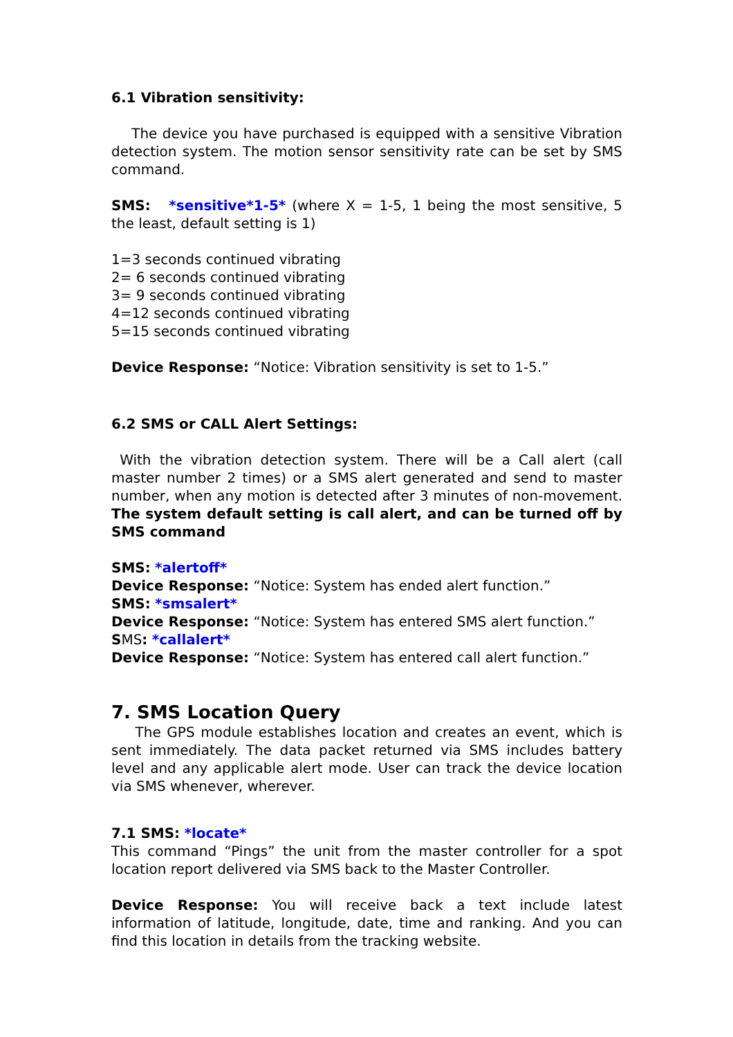6.1 Vibration sensitivity:
The device you have purchased is equipped with a sensitive Vibration detection system. The motion sensor sensitivity rate can be set by SMS command.
SMS: *sensitive*1-5* (where X = 1-5, 1 being the most sensitive, 5 the least, default setting is 1)
1=3 seconds continued vibrating
2= 6 seconds continued vibrating
3= 9 seconds continued vibrating
4=12 seconds continued vibrating
5=15 seconds continued vibrating
Device Response: “Notice: Vibration sensitivity is set to 1-5.”
6.2 SMS or CALL Alert Settings:
With the vibration detection system. There will be a Call alert (call master number 2 times) or a SMS alert generated and send to master number, when any motion is detected after 3 minutes of non-movement. The system default setting is call alert, and can be turned off by SMS command
SMS: *alertoff*
Device Response: “Notice: System has ended alert function.”
SMS: *smsalert*
Device Response: “Notice: System has entered SMS alert function.”
SMS: *callalert*
Device Response: “Notice: System has entered call alert function.”
7. SMS Location Query
The GPS module establishes location and creates an event, which is sent immediately. The data packet returned via SMS includes battery level and any applicable alert mode. User can track the device location via SMS whenever, wherever.
7.1 SMS: *locate*
This command “Pings” the unit from the master controller for a spot location report delivered via SMS back to the Master Controller.
Device Response: You will receive back a text include latest information of latitude, longitude, date, time and ranking. And you can find this location in details from the tracking website.